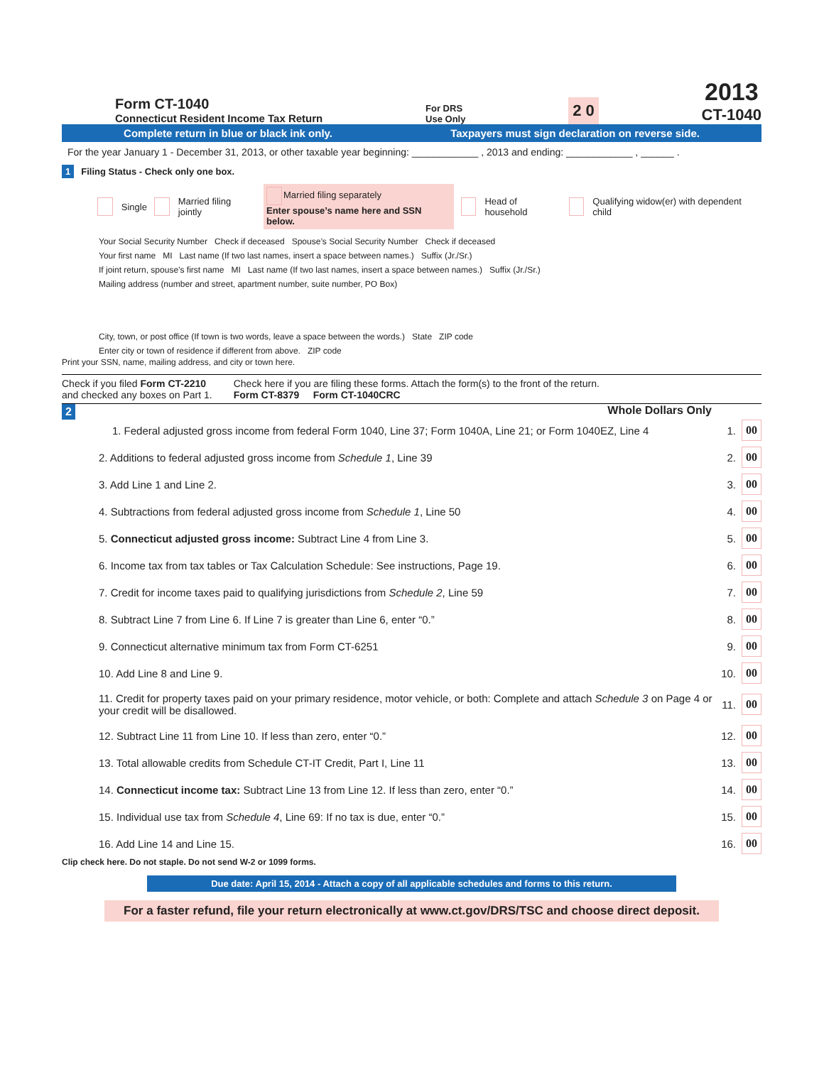Form CT-1040
Connecticut Resident Income Tax Return
For DRS
Use Only
2 0
2013
CT-1040
Complete return in blue or black ink only. Taxpayers must sign declaration on reverse side.
For the year January 1 - December 31, 2013, or other taxable year beginning: ____________ , 2013 and ending: ____________ , ______ .
1 Filing Status - Check only one box.
Single Married filing jointly Married filing separately
Enter spouse’s name here and SSN below. Head of household Qualifying widow(er) with dependent child
Your Social Security Number Check if deceased Spouse’s Social Security Number Check if deceased
Your first name MI Last name (If two last names, insert a space between names.) Suffix (Jr./Sr.)
If joint return, spouse’s first name MI Last name (If two last names, insert a space between names.) Suffix (Jr./Sr.)
Mailing address (number and street, apartment number, suite number, PO Box)
City, town, or post office (If town is two words, leave a space between the words.) State ZIP code
Enter city or town of residence if different from above. ZIP code
Print your SSN, name, mailing address, and city or town here.
Check if you filed Form CT-2210
and checked any boxes on Part 1.
Check here if you are filing these forms. Attach the form(s) to the front of the return.
Form CT-8379 Form CT-1040CRC
2 Whole Dollars Only
1. Federal adjusted gross income from federal Form 1040, Line 37; Form 1040A, Line 21; or Form 1040EZ, Line 4 1. 00
2. Additions to federal adjusted gross income from Schedule 1, Line 39 2. 00
3. Add Line 1 and Line 2. 3. 00
4. Subtractions from federal adjusted gross income from Schedule 1, Line 50 4. 00
5. Connecticut adjusted gross income: Subtract Line 4 from Line 3. 5. 00
6. Income tax from tax tables or Tax Calculation Schedule: See instructions, Page 19. 6. 00
7. Credit for income taxes paid to qualifying jurisdictions from Schedule 2, Line 59 7. 00
8. Subtract Line 7 from Line 6. If Line 7 is greater than Line 6, enter “0.” 8. 00
9. Connecticut alternative minimum tax from Form CT-6251 9. 00
10. Add Line 8 and Line 9. 10. 00
11. Credit for property taxes paid on your primary residence, motor vehicle, or both: Complete and attach Schedule 3 on Page 4 or your credit will be disallowed. 11. 00
12. Subtract Line 11 from Line 10. If less than zero, enter “0.” 12. 00
13. Total allowable credits from Schedule CT-IT Credit, Part I, Line 11 13. 00
14. Connecticut income tax: Subtract Line 13 from Line 12. If less than zero, enter “0.” 14. 00
15. Individual use tax from Schedule 4, Line 69: If no tax is due, enter “0.” 15. 00
16. Add Line 14 and Line 15. 16. 00
Clip check here. Do not staple. Do not send W-2 or 1099 forms.
Due date: April 15, 2014 - Attach a copy of all applicable schedules and forms to this return.
For a faster refund, file your return electronically at www.ct.gov/DRS/TSC and choose direct deposit.